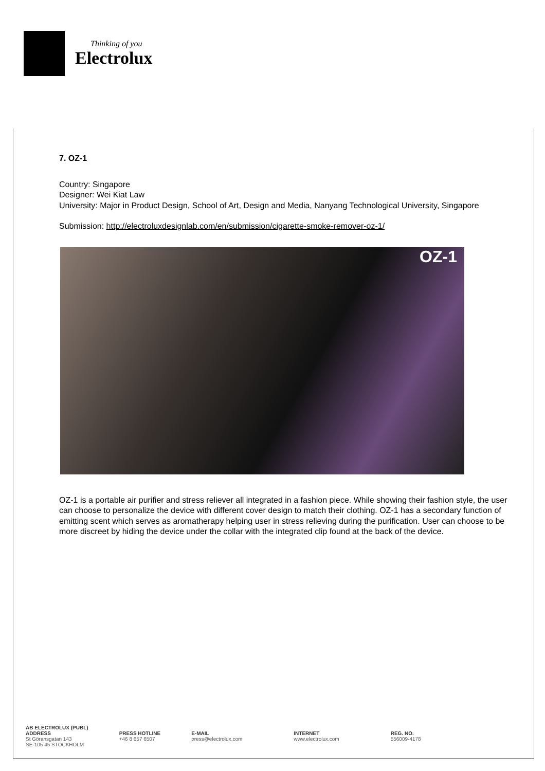Thinking of you
Electrolux
7. OZ-1
Country: Singapore
Designer: Wei Kiat Law
University: Major in Product Design, School of Art, Design and Media, Nanyang Technological University, Singapore
Submission: http://electroluxdesignlab.com/en/submission/cigarette-smoke-remover-oz-1/
OZ-1
OZ-1 is a portable air purifier and stress reliever all integrated in a fashion piece. While showing their fashion style, the user can choose to personalize the device with different cover design to match their clothing. OZ-1 has a secondary function of emitting scent which serves as aromatherapy helping user in stress relieving during the purification. User can choose to be more discreet by hiding the device under the collar with the integrated clip found at the back of the device.
AB ELECTROLUX (PUBL)
ADDRESS
St Göransgatan 143
SE-105 45 STOCKHOLM
PRESS HOTLINE
+46 8 657 6507
E-MAIL
press@electrolux.com
INTERNET
www.electrolux.com
REG. NO.
556009-4178